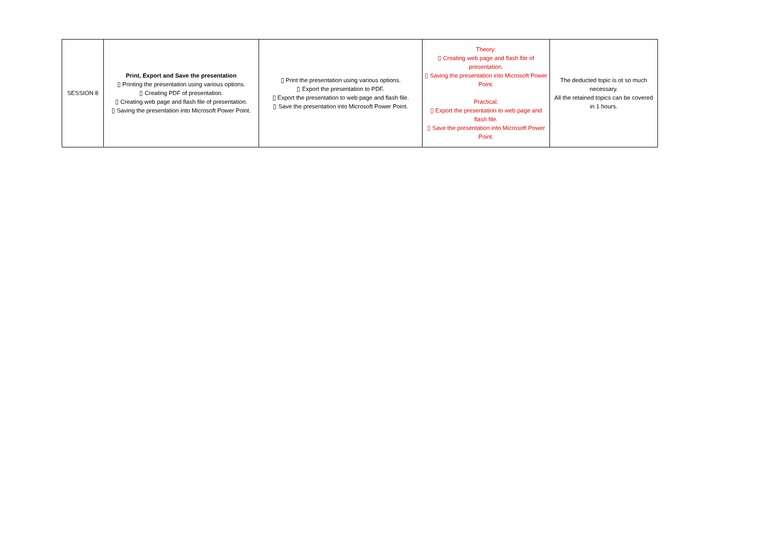| SESSION 8 | Print, Export and Save the presentation ▯ Printing the presentation using various options. ▯ Creating PDF of presentation. ▯ Creating web page and flash file of presentation. ▯ Saving the presentation into Microsoft Power Point. | ▯ Print the presentation using various options. ▯ Export the presentation to PDF. ▯ Export the presentation to web page and flash file. ▯ Save the presentation into Microsoft Power Point. | Theory: ▯ Creating web page and flash file of presentation. ▯ Saving the presentation into Microsoft Power Point. Practical: ▯ Export the presentation to web page and flash file. ▯ Save the presentation into Microsoft Power Point. | The deducted topic is ot so much necessary. All the retained topics can be covered in 1 hours. |